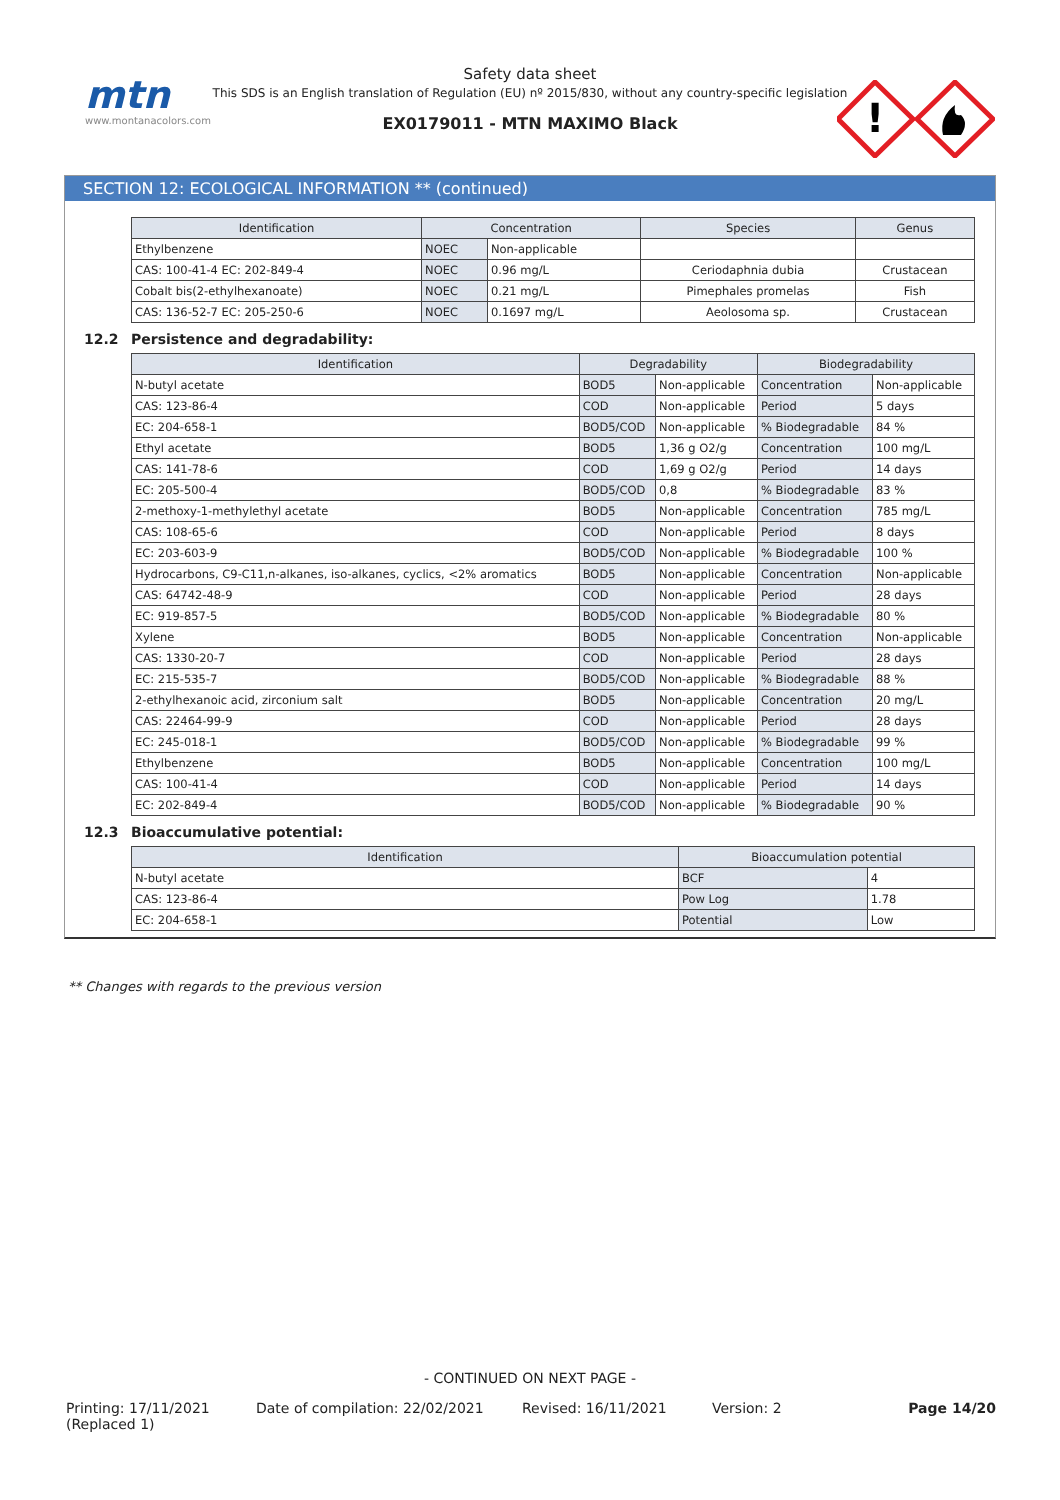mtn
www.montanacolors.com
Safety data sheet
This SDS is an English translation of Regulation (EU) nº 2015/830, without any country-specific legislation
EX0179011 - MTN MAXIMO Black
!
SECTION 12: ECOLOGICAL INFORMATION ** (continued)
| Identification | Concentration | | Species | Genus |
| --- | --- | --- | --- | --- |
| Ethylbenzene | NOEC | Non-applicable | | |
| CAS: 100-41-4 EC: 202-849-4 | NOEC | 0.96 mg/L | Ceriodaphnia dubia | Crustacean |
| Cobalt bis(2-ethylhexanoate) | NOEC | 0.21 mg/L | Pimephales promelas | Fish |
| CAS: 136-52-7 EC: 205-250-6 | NOEC | 0.1697 mg/L | Aeolosoma sp. | Crustacean |
12.2 Persistence and degradability:
| Identification | Degradability | | Biodegradability | |
| --- | --- | --- | --- | --- |
| N-butyl acetate | BOD5 | Non-applicable | Concentration | Non-applicable |
| CAS: 123-86-4 | COD | Non-applicable | Period | 5 days |
| EC: 204-658-1 | BOD5/COD | Non-applicable | % Biodegradable | 84 % |
| Ethyl acetate | BOD5 | 1,36 g O2/g | Concentration | 100 mg/L |
| CAS: 141-78-6 | COD | 1,69 g O2/g | Period | 14 days |
| EC: 205-500-4 | BOD5/COD | 0,8 | % Biodegradable | 83 % |
| 2-methoxy-1-methylethyl acetate | BOD5 | Non-applicable | Concentration | 785 mg/L |
| CAS: 108-65-6 | COD | Non-applicable | Period | 8 days |
| EC: 203-603-9 | BOD5/COD | Non-applicable | % Biodegradable | 100 % |
| Hydrocarbons, C9-C11,n-alkanes, iso-alkanes, cyclics, <2% aromatics | BOD5 | Non-applicable | Concentration | Non-applicable |
| CAS: 64742-48-9 | COD | Non-applicable | Period | 28 days |
| EC: 919-857-5 | BOD5/COD | Non-applicable | % Biodegradable | 80 % |
| Xylene | BOD5 | Non-applicable | Concentration | Non-applicable |
| CAS: 1330-20-7 | COD | Non-applicable | Period | 28 days |
| EC: 215-535-7 | BOD5/COD | Non-applicable | % Biodegradable | 88 % |
| 2-ethylhexanoic acid, zirconium salt | BOD5 | Non-applicable | Concentration | 20 mg/L |
| CAS: 22464-99-9 | COD | Non-applicable | Period | 28 days |
| EC: 245-018-1 | BOD5/COD | Non-applicable | % Biodegradable | 99 % |
| Ethylbenzene | BOD5 | Non-applicable | Concentration | 100 mg/L |
| CAS: 100-41-4 | COD | Non-applicable | Period | 14 days |
| EC: 202-849-4 | BOD5/COD | Non-applicable | % Biodegradable | 90 % |
12.3 Bioaccumulative potential:
| Identification | Bioaccumulation potential | |
| --- | --- | --- |
| N-butyl acetate | BCF | 4 |
| CAS: 123-86-4 | Pow Log | 1.78 |
| EC: 204-658-1 | Potential | Low |
** Changes with regards to the previous version
- CONTINUED ON NEXT PAGE -
Printing: 17/11/2021
(Replaced 1)
Date of compilation: 22/02/2021 Revised: 16/11/2021 Version: 2 Page 14/20